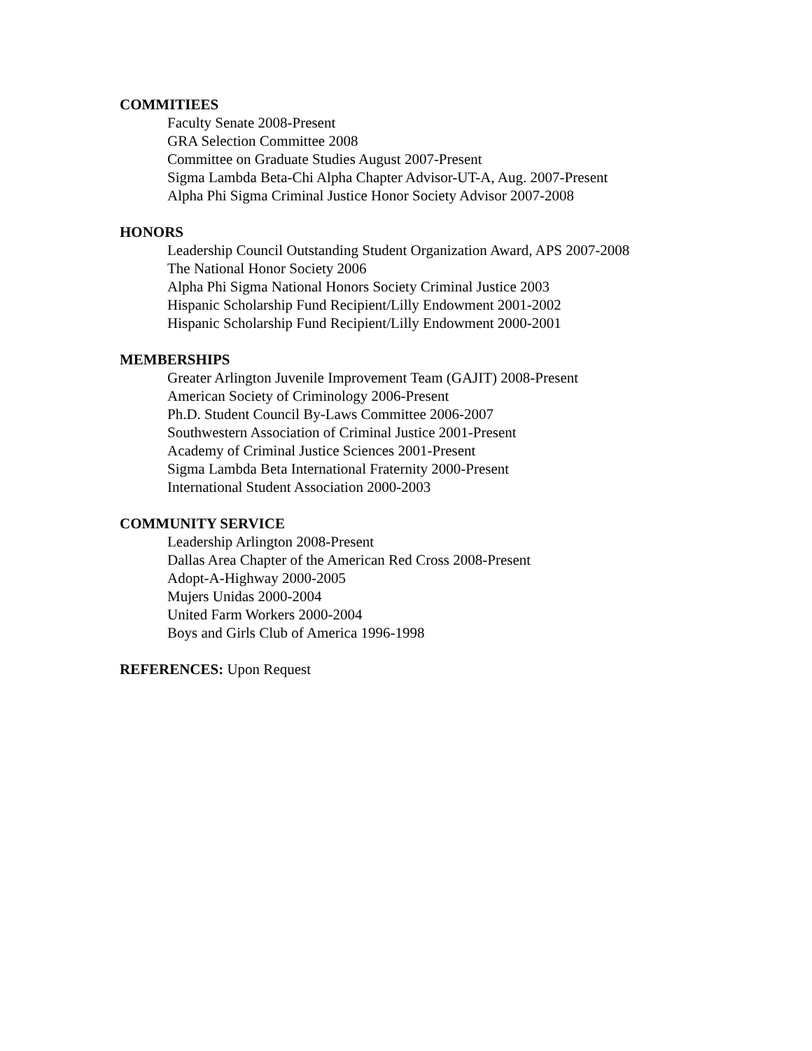COMMITIEES
Faculty Senate 2008-Present
GRA Selection Committee 2008
Committee on Graduate Studies August 2007-Present
Sigma Lambda Beta-Chi Alpha Chapter Advisor-UT-A, Aug. 2007-Present
Alpha Phi Sigma Criminal Justice Honor Society Advisor 2007-2008
HONORS
Leadership Council Outstanding Student Organization Award, APS 2007-2008
The National Honor Society 2006
Alpha Phi Sigma National Honors Society Criminal Justice 2003
Hispanic Scholarship Fund Recipient/Lilly Endowment 2001-2002
Hispanic Scholarship Fund Recipient/Lilly Endowment 2000-2001
MEMBERSHIPS
Greater Arlington Juvenile Improvement Team (GAJIT) 2008-Present
American Society of Criminology 2006-Present
Ph.D. Student Council By-Laws Committee 2006-2007
Southwestern Association of Criminal Justice 2001-Present
Academy of Criminal Justice Sciences 2001-Present
Sigma Lambda Beta International Fraternity 2000-Present
International Student Association 2000-2003
COMMUNITY SERVICE
Leadership Arlington 2008-Present
Dallas Area Chapter of the American Red Cross 2008-Present
Adopt-A-Highway 2000-2005
Mujers Unidas 2000-2004
United Farm Workers 2000-2004
Boys and Girls Club of America 1996-1998
REFERENCES: Upon Request